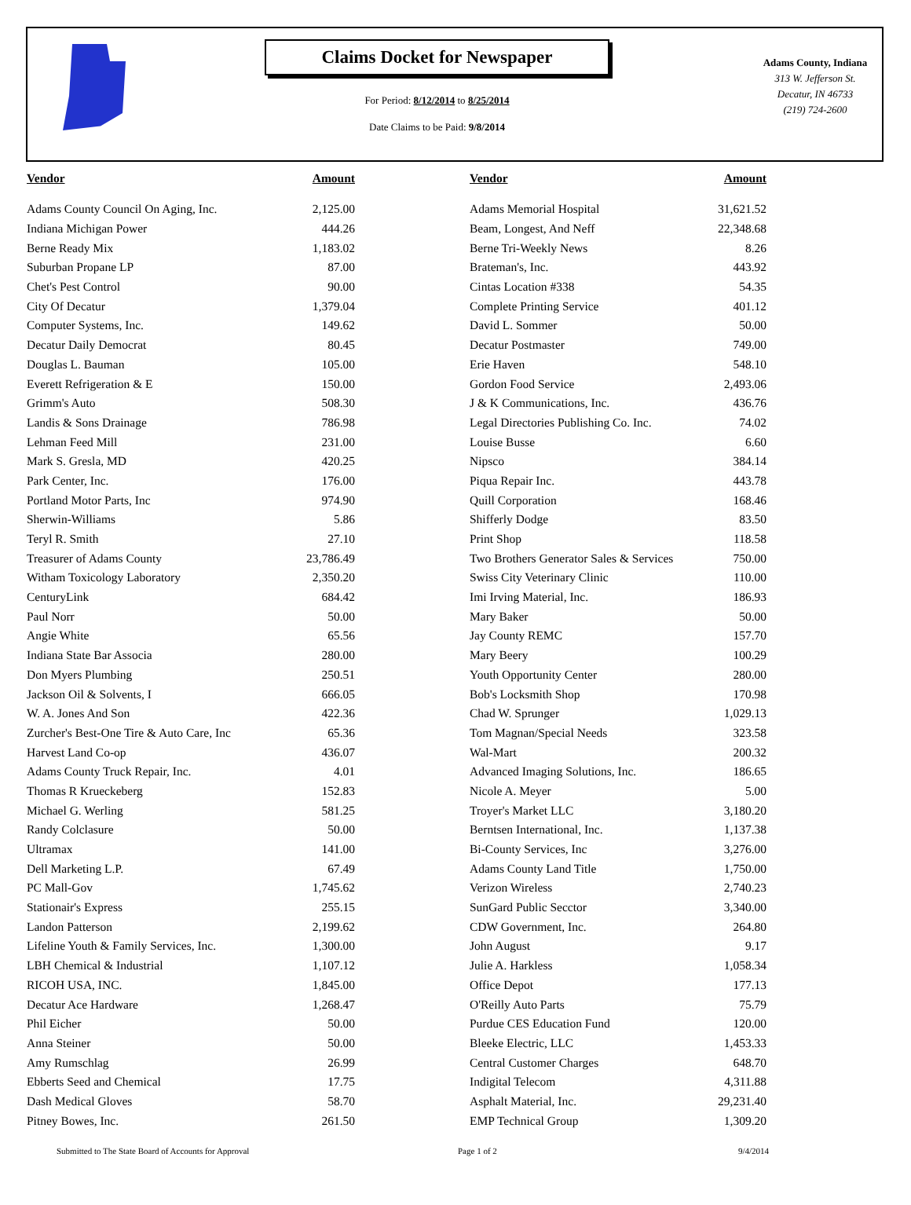Claims Docket for Newspaper
For Period: 8/12/2014 to 8/25/2014
Date Claims to be Paid: 9/8/2014
Adams County, Indiana
313 W. Jefferson St.
Decatur, IN 46733
(219) 724-2600
| Vendor | Amount | | Vendor | Amount |
| --- | --- | --- | --- | --- |
| Adams County Council On Aging, Inc. | 2,125.00 | | Adams Memorial Hospital | 31,621.52 |
| Indiana Michigan Power | 444.26 | | Beam, Longest, And Neff | 22,348.68 |
| Berne Ready Mix | 1,183.02 | | Berne Tri-Weekly News | 8.26 |
| Suburban Propane LP | 87.00 | | Brateman's, Inc. | 443.92 |
| Chet's Pest Control | 90.00 | | Cintas Location #338 | 54.35 |
| City Of Decatur | 1,379.04 | | Complete Printing Service | 401.12 |
| Computer Systems, Inc. | 149.62 | | David L. Sommer | 50.00 |
| Decatur Daily Democrat | 80.45 | | Decatur Postmaster | 749.00 |
| Douglas L. Bauman | 105.00 | | Erie Haven | 548.10 |
| Everett Refrigeration & E | 150.00 | | Gordon Food Service | 2,493.06 |
| Grimm's Auto | 508.30 | | J & K Communications, Inc. | 436.76 |
| Landis & Sons Drainage | 786.98 | | Legal Directories Publishing Co. Inc. | 74.02 |
| Lehman Feed Mill | 231.00 | | Louise Busse | 6.60 |
| Mark S. Gresla, MD | 420.25 | | Nipsco | 384.14 |
| Park Center, Inc. | 176.00 | | Piqua Repair Inc. | 443.78 |
| Portland Motor Parts, Inc | 974.90 | | Quill Corporation | 168.46 |
| Sherwin-Williams | 5.86 | | Shifferly Dodge | 83.50 |
| Teryl R. Smith | 27.10 | | Print Shop | 118.58 |
| Treasurer of Adams County | 23,786.49 | | Two Brothers Generator Sales & Services | 750.00 |
| Witham Toxicology Laboratory | 2,350.20 | | Swiss City Veterinary Clinic | 110.00 |
| CenturyLink | 684.42 | | Imi Irving Material, Inc. | 186.93 |
| Paul Norr | 50.00 | | Mary Baker | 50.00 |
| Angie White | 65.56 | | Jay County REMC | 157.70 |
| Indiana State Bar Associa | 280.00 | | Mary Beery | 100.29 |
| Don Myers Plumbing | 250.51 | | Youth Opportunity Center | 280.00 |
| Jackson Oil & Solvents, I | 666.05 | | Bob's Locksmith Shop | 170.98 |
| W. A. Jones And Son | 422.36 | | Chad W. Sprunger | 1,029.13 |
| Zurcher's Best-One Tire & Auto Care, Inc | 65.36 | | Tom Magnan/Special Needs | 323.58 |
| Harvest Land Co-op | 436.07 | | Wal-Mart | 200.32 |
| Adams County Truck Repair, Inc. | 4.01 | | Advanced Imaging Solutions, Inc. | 186.65 |
| Thomas R Krueckeberg | 152.83 | | Nicole A. Meyer | 5.00 |
| Michael G. Werling | 581.25 | | Troyer's Market LLC | 3,180.20 |
| Randy Colclasure | 50.00 | | Berntsen International, Inc. | 1,137.38 |
| Ultramax | 141.00 | | Bi-County Services, Inc | 3,276.00 |
| Dell Marketing L.P. | 67.49 | | Adams County Land Title | 1,750.00 |
| PC Mall-Gov | 1,745.62 | | Verizon Wireless | 2,740.23 |
| Stationair's Express | 255.15 | | SunGard Public Secctor | 3,340.00 |
| Landon Patterson | 2,199.62 | | CDW Government, Inc. | 264.80 |
| Lifeline Youth & Family Services, Inc. | 1,300.00 | | John August | 9.17 |
| LBH Chemical & Industrial | 1,107.12 | | Julie A. Harkless | 1,058.34 |
| RICOH USA, INC. | 1,845.00 | | Office Depot | 177.13 |
| Decatur Ace Hardware | 1,268.47 | | O'Reilly Auto Parts | 75.79 |
| Phil Eicher | 50.00 | | Purdue CES Education Fund | 120.00 |
| Anna Steiner | 50.00 | | Bleeke Electric, LLC | 1,453.33 |
| Amy Rumschlag | 26.99 | | Central Customer Charges | 648.70 |
| Ebberts Seed and Chemical | 17.75 | | Indigital Telecom | 4,311.88 |
| Dash Medical Gloves | 58.70 | | Asphalt Material, Inc. | 29,231.40 |
| Pitney Bowes, Inc. | 261.50 | | EMP Technical Group | 1,309.20 |
Submitted to The State Board of Accounts for Approval Page 1 of 2 9/4/2014